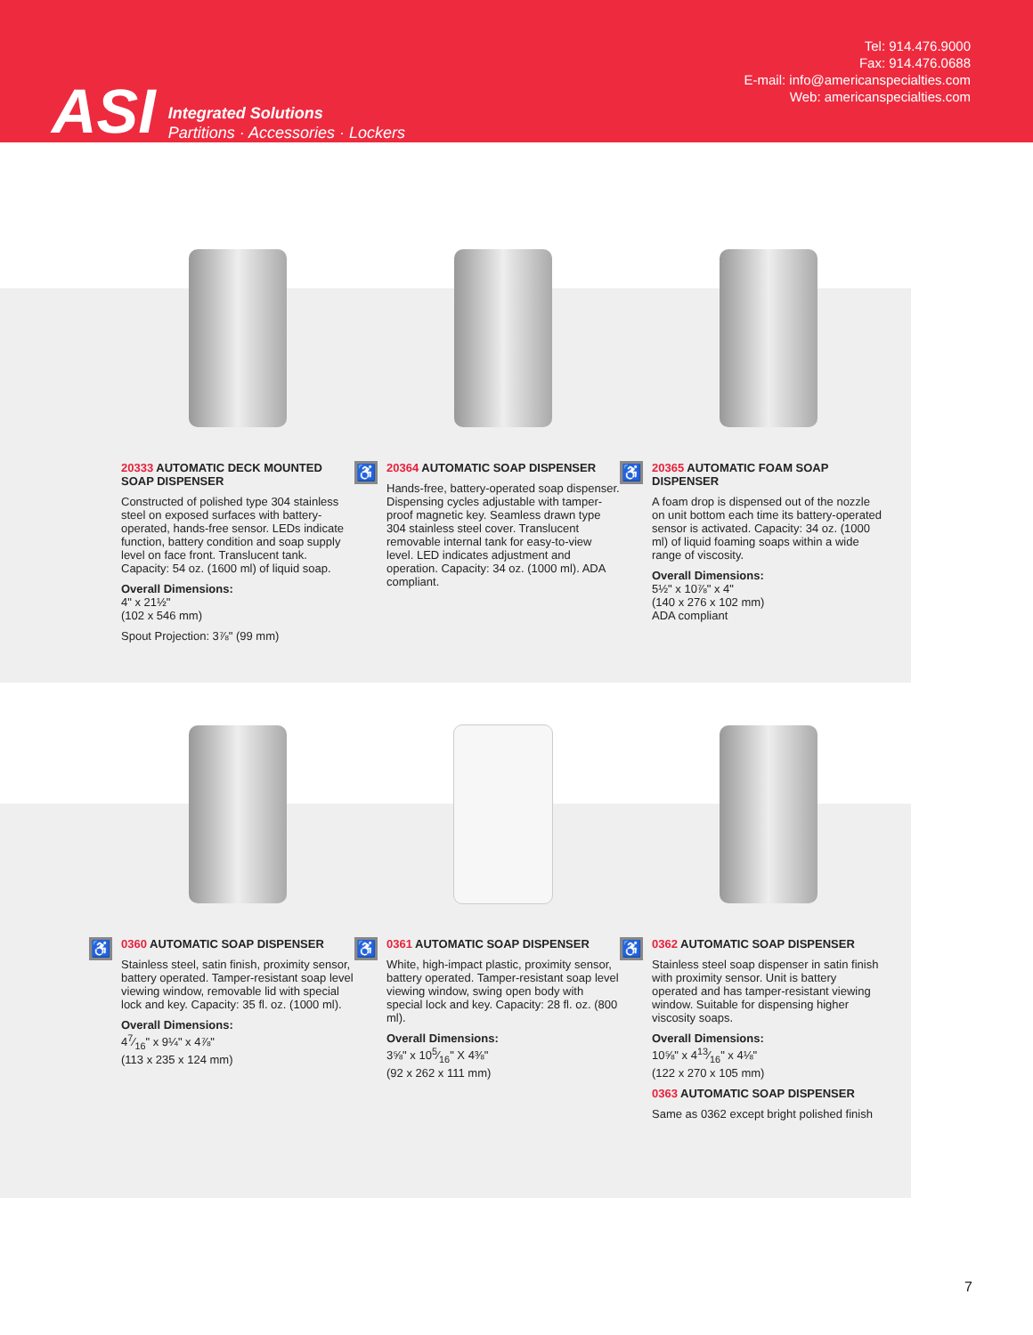ASI
Integrated Solutions
Partitions · Accessories · Lockers
Tel: 914.476.9000
Fax: 914.476.0688
E-mail: info@americanspecialties.com
Web: americanspecialties.com
20333 AUTOMATIC DECK MOUNTED SOAP DISPENSER
Constructed of polished type 304 stainless steel on exposed surfaces with battery-operated, hands-free sensor. LEDs indicate function, battery condition and soap supply level on face front. Translucent tank. Capacity: 54 oz. (1600 ml) of liquid soap.
Overall Dimensions:
4" x 21½"
(102 x 546 mm)
Spout Projection: 3⅞" (99 mm)
♿
20364 AUTOMATIC SOAP DISPENSER
Hands-free, battery-operated soap dispenser. Dispensing cycles adjustable with tamper-proof magnetic key. Seamless drawn type 304 stainless steel cover. Translucent removable internal tank for easy-to-view level. LED indicates adjustment and operation. Capacity: 34 oz. (1000 ml). ADA compliant.
♿
20365 AUTOMATIC FOAM SOAP DISPENSER
A foam drop is dispensed out of the nozzle on unit bottom each time its battery-operated sensor is activated. Capacity: 34 oz. (1000 ml) of liquid foaming soaps within a wide range of viscosity.
Overall Dimensions:
5½" x 10⅞" x 4"
(140 x 276 x 102 mm)
ADA compliant
♿
0360 AUTOMATIC SOAP DISPENSER
Stainless steel, satin finish, proximity sensor, battery operated. Tamper-resistant soap level viewing window, removable lid with special lock and key. Capacity: 35 fl. oz. (1000 ml).
Overall Dimensions:
47⁄16" x 9¼" x 4⅞"
(113 x 235 x 124 mm)
♿
0361 AUTOMATIC SOAP DISPENSER
White, high-impact plastic, proximity sensor, battery operated. Tamper-resistant soap level viewing window, swing open body with special lock and key. Capacity: 28 fl. oz. (800 ml).
Overall Dimensions:
3⅝" x 105⁄16" X 4⅜"
(92 x 262 x 111 mm)
♿
0362 AUTOMATIC SOAP DISPENSER
Stainless steel soap dispenser in satin finish with proximity sensor. Unit is battery operated and has tamper-resistant viewing window. Suitable for dispensing higher viscosity soaps.
Overall Dimensions:
10⅝" x 413⁄16" x 4⅛"
(122 x 270 x 105 mm)
0363 AUTOMATIC SOAP DISPENSER
Same as 0362 except bright polished finish
7